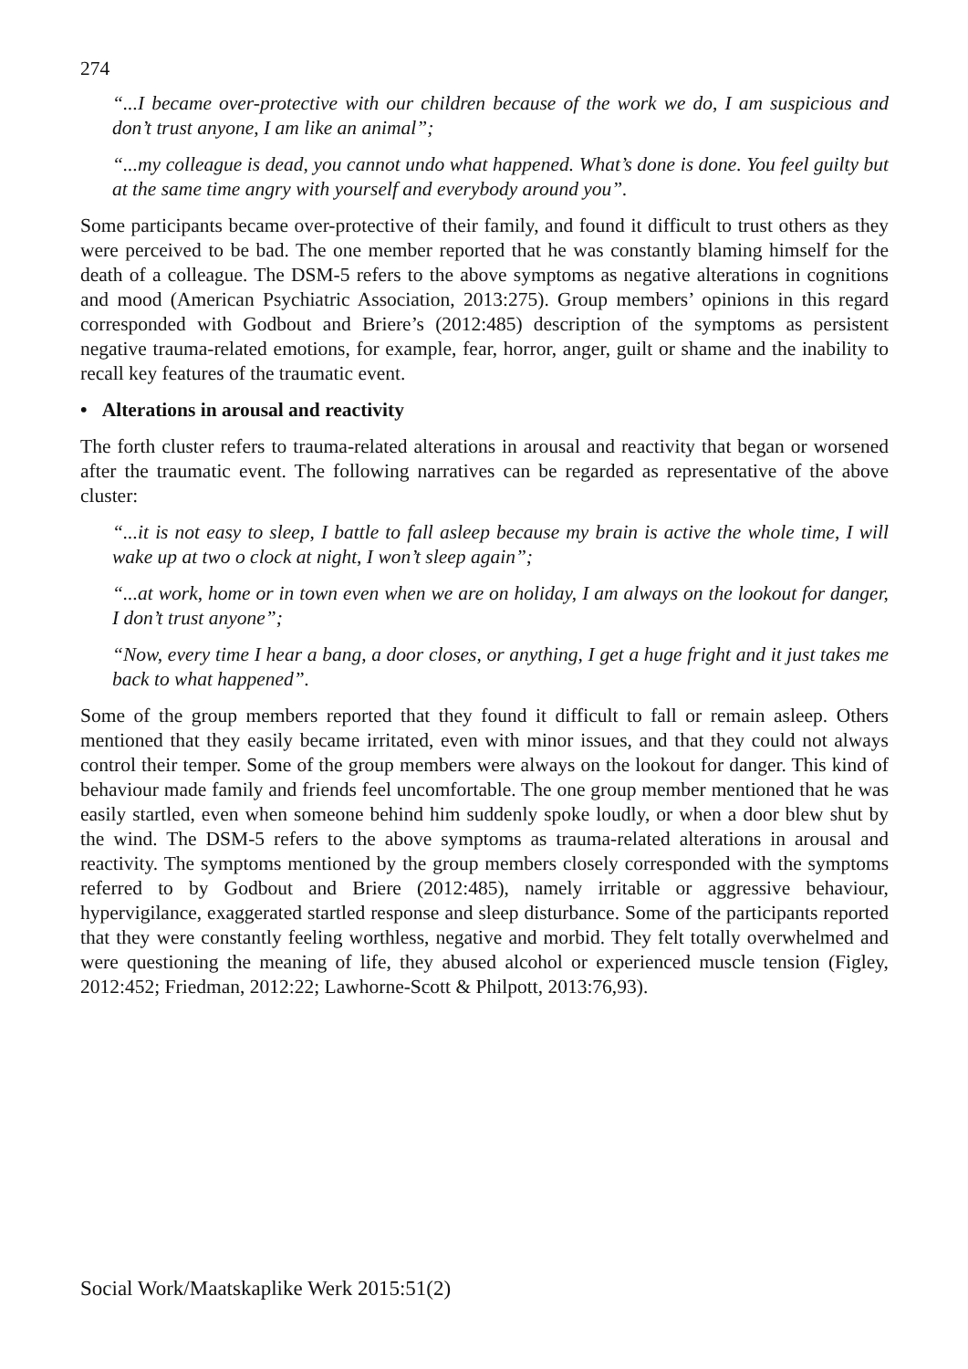274
“...I became over-protective with our children because of the work we do, I am suspicious and don’t trust anyone, I am like an animal”;
“...my colleague is dead, you cannot undo what happened. What’s done is done. You feel guilty but at the same time angry with yourself and everybody around you”.
Some participants became over-protective of their family, and found it difficult to trust others as they were perceived to be bad. The one member reported that he was constantly blaming himself for the death of a colleague. The DSM-5 refers to the above symptoms as negative alterations in cognitions and mood (American Psychiatric Association, 2013:275). Group members’ opinions in this regard corresponded with Godbout and Briere’s (2012:485) description of the symptoms as persistent negative trauma-related emotions, for example, fear, horror, anger, guilt or shame and the inability to recall key features of the traumatic event.
• Alterations in arousal and reactivity
The forth cluster refers to trauma-related alterations in arousal and reactivity that began or worsened after the traumatic event. The following narratives can be regarded as representative of the above cluster:
“...it is not easy to sleep, I battle to fall asleep because my brain is active the whole time, I will wake up at two o clock at night, I won’t sleep again”;
“...at work, home or in town even when we are on holiday, I am always on the lookout for danger, I don’t trust anyone”;
“Now, every time I hear a bang, a door closes, or anything, I get a huge fright and it just takes me back to what happened”.
Some of the group members reported that they found it difficult to fall or remain asleep. Others mentioned that they easily became irritated, even with minor issues, and that they could not always control their temper. Some of the group members were always on the lookout for danger. This kind of behaviour made family and friends feel uncomfortable. The one group member mentioned that he was easily startled, even when someone behind him suddenly spoke loudly, or when a door blew shut by the wind. The DSM-5 refers to the above symptoms as trauma-related alterations in arousal and reactivity. The symptoms mentioned by the group members closely corresponded with the symptoms referred to by Godbout and Briere (2012:485), namely irritable or aggressive behaviour, hypervigilance, exaggerated startled response and sleep disturbance. Some of the participants reported that they were constantly feeling worthless, negative and morbid. They felt totally overwhelmed and were questioning the meaning of life, they abused alcohol or experienced muscle tension (Figley, 2012:452; Friedman, 2012:22; Lawhorne-Scott & Philpott, 2013:76,93).
Social Work/Maatskaplike Werk 2015:51(2)